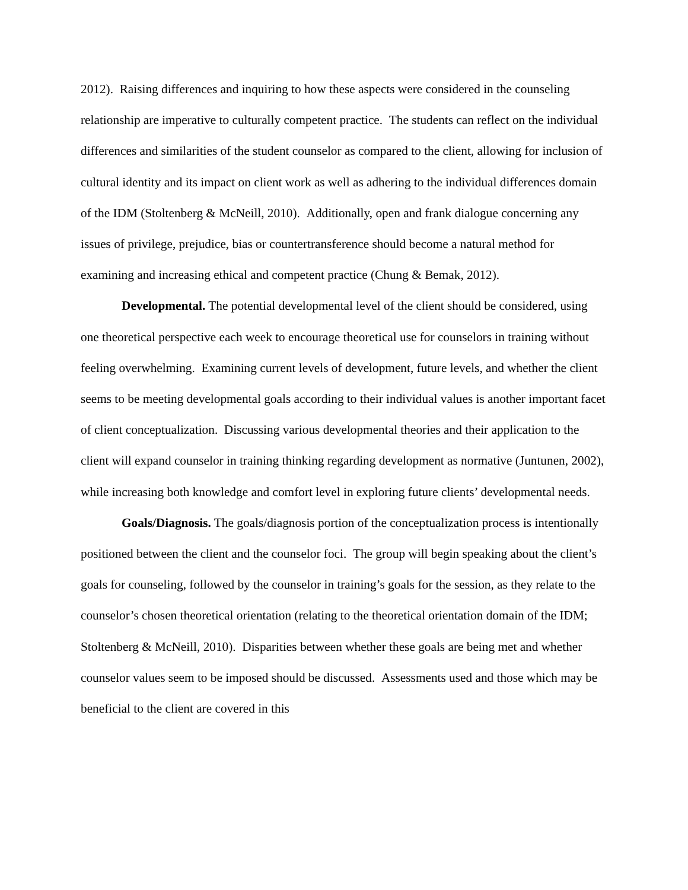2012). Raising differences and inquiring to how these aspects were considered in the counseling relationship are imperative to culturally competent practice. The students can reflect on the individual differences and similarities of the student counselor as compared to the client, allowing for inclusion of cultural identity and its impact on client work as well as adhering to the individual differences domain of the IDM (Stoltenberg & McNeill, 2010). Additionally, open and frank dialogue concerning any issues of privilege, prejudice, bias or countertransference should become a natural method for examining and increasing ethical and competent practice (Chung & Bemak, 2012).
Developmental. The potential developmental level of the client should be considered, using one theoretical perspective each week to encourage theoretical use for counselors in training without feeling overwhelming. Examining current levels of development, future levels, and whether the client seems to be meeting developmental goals according to their individual values is another important facet of client conceptualization. Discussing various developmental theories and their application to the client will expand counselor in training thinking regarding development as normative (Juntunen, 2002), while increasing both knowledge and comfort level in exploring future clients’ developmental needs.
Goals/Diagnosis. The goals/diagnosis portion of the conceptualization process is intentionally positioned between the client and the counselor foci. The group will begin speaking about the client’s goals for counseling, followed by the counselor in training’s goals for the session, as they relate to the counselor’s chosen theoretical orientation (relating to the theoretical orientation domain of the IDM; Stoltenberg & McNeill, 2010). Disparities between whether these goals are being met and whether counselor values seem to be imposed should be discussed. Assessments used and those which may be beneficial to the client are covered in this